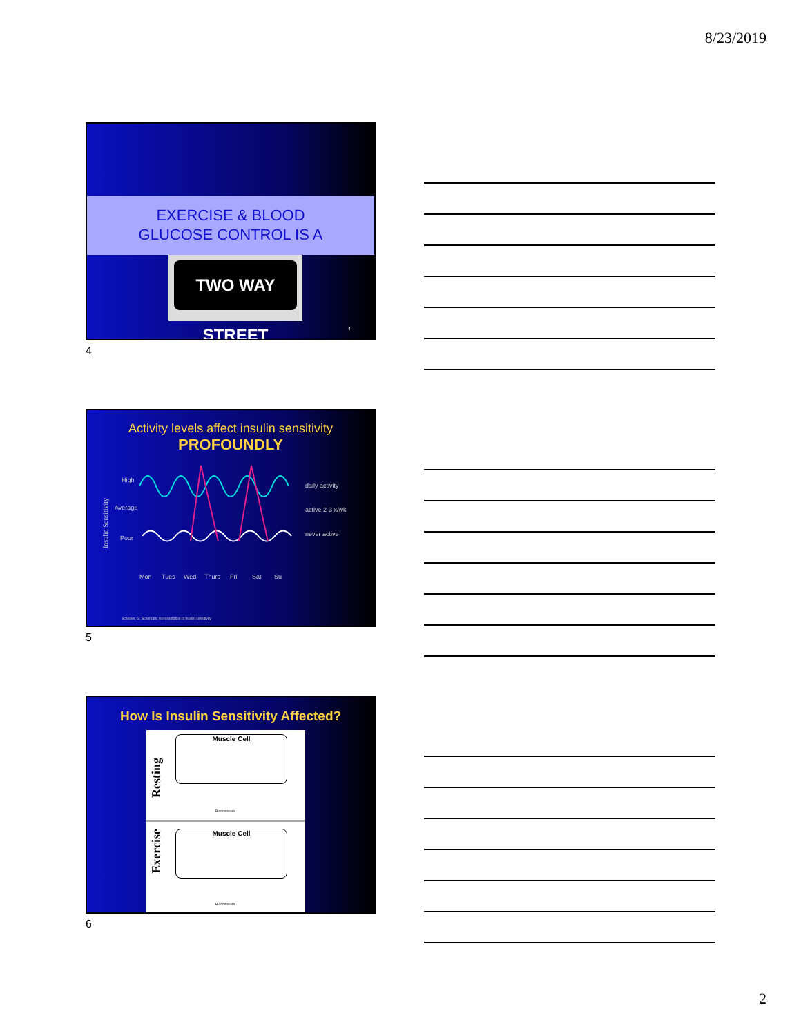8/23/2019
EXERCISE & BLOOD
GLUCOSE CONTROL IS A
TWO WAY STREET
4
4
Activity levels affect insulin sensitivity
PROFOUNDLY
Insulin Sensitivity
High
Average
Poor
daily activity
active 2-3 x/wk
never active
Mon
Tues
Wed
Thurs
Fri
Sat
Su
Scheiner, G. Schematic representation of insulin sensitivity
5
How Is Insulin Sensitivity Affected?
Resting
Muscle Cell
Bloodstream
Exercise
Muscle Cell
Bloodstream
6
2